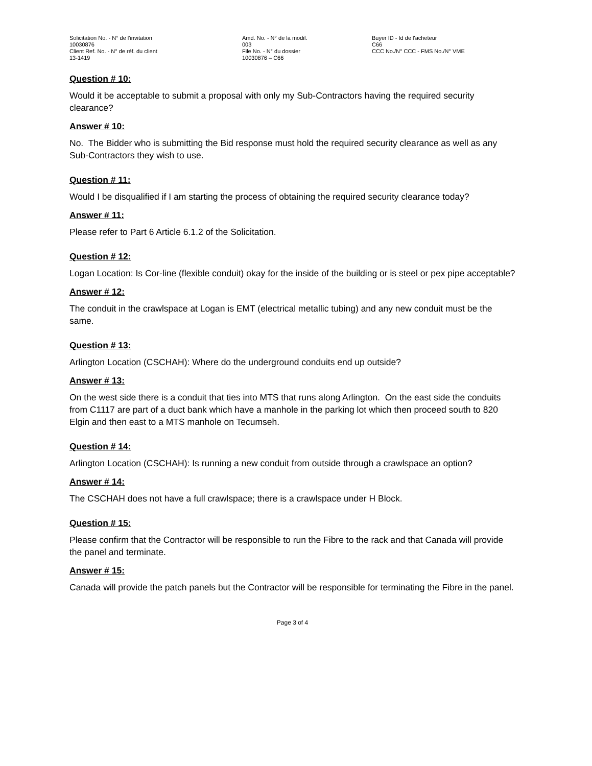Solicitation No. - N° de l'invitation
10030876
Client Ref. No. - N° de réf. du client
13-1419
Amd. No. - N° de la modif.
003
File No. - N° du dossier
10030876 – C66
Buyer ID - Id de l'acheteur
C66
CCC No./N° CCC - FMS No./N° VME
Question # 10:
Would it be acceptable to submit a proposal with only my Sub-Contractors having the required security clearance?
Answer # 10:
No. The Bidder who is submitting the Bid response must hold the required security clearance as well as any Sub-Contractors they wish to use.
Question # 11:
Would I be disqualified if I am starting the process of obtaining the required security clearance today?
Answer # 11:
Please refer to Part 6 Article 6.1.2 of the Solicitation.
Question # 12:
Logan Location: Is Cor-line (flexible conduit) okay for the inside of the building or is steel or pex pipe acceptable?
Answer # 12:
The conduit in the crawlspace at Logan is EMT (electrical metallic tubing) and any new conduit must be the same.
Question # 13:
Arlington Location (CSCHAH): Where do the underground conduits end up outside?
Answer # 13:
On the west side there is a conduit that ties into MTS that runs along Arlington. On the east side the conduits from C1117 are part of a duct bank which have a manhole in the parking lot which then proceed south to 820 Elgin and then east to a MTS manhole on Tecumseh.
Question # 14:
Arlington Location (CSCHAH): Is running a new conduit from outside through a crawlspace an option?
Answer # 14:
The CSCHAH does not have a full crawlspace; there is a crawlspace under H Block.
Question # 15:
Please confirm that the Contractor will be responsible to run the Fibre to the rack and that Canada will provide the panel and terminate.
Answer # 15:
Canada will provide the patch panels but the Contractor will be responsible for terminating the Fibre in the panel.
Page 3 of 4